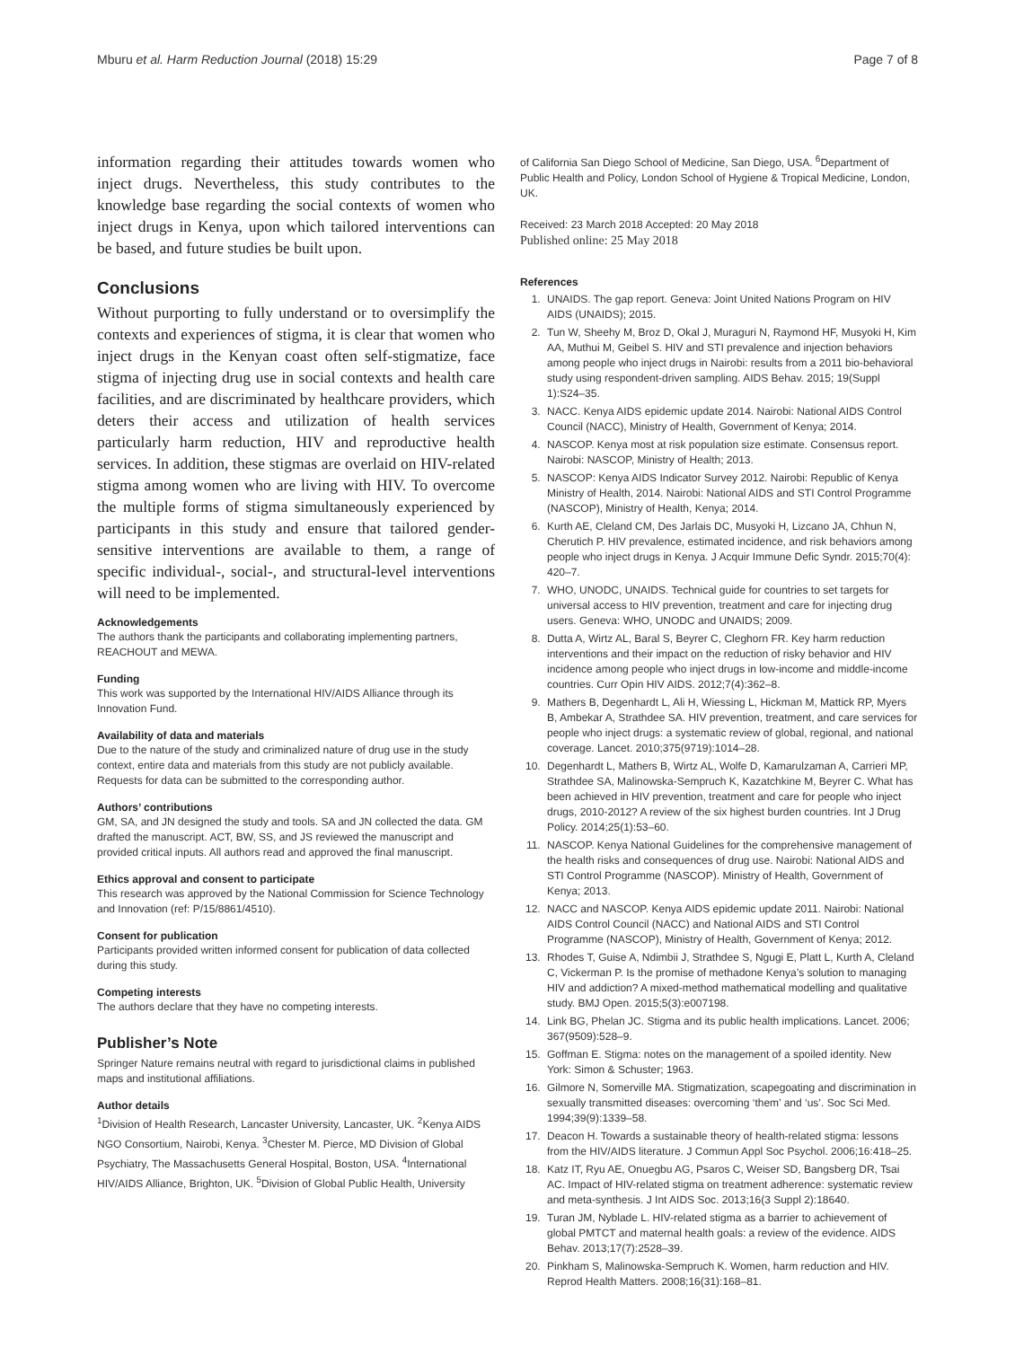Mburu et al. Harm Reduction Journal (2018) 15:29 Page 7 of 8
information regarding their attitudes towards women who inject drugs. Nevertheless, this study contributes to the knowledge base regarding the social contexts of women who inject drugs in Kenya, upon which tailored interventions can be based, and future studies be built upon.
Conclusions
Without purporting to fully understand or to oversimplify the contexts and experiences of stigma, it is clear that women who inject drugs in the Kenyan coast often self-stigmatize, face stigma of injecting drug use in social contexts and health care facilities, and are discriminated by healthcare providers, which deters their access and utilization of health services particularly harm reduction, HIV and reproductive health services. In addition, these stigmas are overlaid on HIV-related stigma among women who are living with HIV. To overcome the multiple forms of stigma simultaneously experienced by participants in this study and ensure that tailored gender-sensitive interventions are available to them, a range of specific individual-, social-, and structural-level interventions will need to be implemented.
Acknowledgements
The authors thank the participants and collaborating implementing partners, REACHOUT and MEWA.
Funding
This work was supported by the International HIV/AIDS Alliance through its Innovation Fund.
Availability of data and materials
Due to the nature of the study and criminalized nature of drug use in the study context, entire data and materials from this study are not publicly available. Requests for data can be submitted to the corresponding author.
Authors’ contributions
GM, SA, and JN designed the study and tools. SA and JN collected the data. GM drafted the manuscript. ACT, BW, SS, and JS reviewed the manuscript and provided critical inputs. All authors read and approved the final manuscript.
Ethics approval and consent to participate
This research was approved by the National Commission for Science Technology and Innovation (ref: P/15/8861/4510).
Consent for publication
Participants provided written informed consent for publication of data collected during this study.
Competing interests
The authors declare that they have no competing interests.
Publisher’s Note
Springer Nature remains neutral with regard to jurisdictional claims in published maps and institutional affiliations.
Author details
<sup>1</sup> Division of Health Research, Lancaster University, Lancaster, UK. <sup>2</sup>Kenya AIDS NGO Consortium, Nairobi, Kenya. <sup>3</sup>Chester M. Pierce, MD Division of Global Psychiatry, The Massachusetts General Hospital, Boston, USA. <sup>4</sup>International HIV/AIDS Alliance, Brighton, UK. <sup>5</sup>Division of Global Public Health, University
of California San Diego School of Medicine, San Diego, USA. <sup>6</sup>Department of Public Health and Policy, London School of Hygiene & Tropical Medicine, London, UK.
Received: 23 March 2018 Accepted: 20 May 2018
Published online: 25 May 2018
References
1. UNAIDS. The gap report. Geneva: Joint United Nations Program on HIV AIDS (UNAIDS); 2015.
2. Tun W, Sheehy M, Broz D, Okal J, Muraguri N, Raymond HF, Musyoki H, Kim AA, Muthui M, Geibel S. HIV and STI prevalence and injection behaviors among people who inject drugs in Nairobi: results from a 2011 bio-behavioral study using respondent-driven sampling. AIDS Behav. 2015; 19(Suppl 1):S24–35.
3. NACC. Kenya AIDS epidemic update 2014. Nairobi: National AIDS Control Council (NACC), Ministry of Health, Government of Kenya; 2014.
4. NASCOP. Kenya most at risk population size estimate. Consensus report. Nairobi: NASCOP, Ministry of Health; 2013.
5. NASCOP: Kenya AIDS Indicator Survey 2012. Nairobi: Republic of Kenya Ministry of Health, 2014. Nairobi: National AIDS and STI Control Programme (NASCOP), Ministry of Health, Kenya; 2014.
6. Kurth AE, Cleland CM, Des Jarlais DC, Musyoki H, Lizcano JA, Chhun N, Cherutich P. HIV prevalence, estimated incidence, and risk behaviors among people who inject drugs in Kenya. J Acquir Immune Defic Syndr. 2015;70(4): 420–7.
7. WHO, UNODC, UNAIDS. Technical guide for countries to set targets for universal access to HIV prevention, treatment and care for injecting drug users. Geneva: WHO, UNODC and UNAIDS; 2009.
8. Dutta A, Wirtz AL, Baral S, Beyrer C, Cleghorn FR. Key harm reduction interventions and their impact on the reduction of risky behavior and HIV incidence among people who inject drugs in low-income and middle-income countries. Curr Opin HIV AIDS. 2012;7(4):362–8.
9. Mathers B, Degenhardt L, Ali H, Wiessing L, Hickman M, Mattick RP, Myers B, Ambekar A, Strathdee SA. HIV prevention, treatment, and care services for people who inject drugs: a systematic review of global, regional, and national coverage. Lancet. 2010;375(9719):1014–28.
10. Degenhardt L, Mathers B, Wirtz AL, Wolfe D, Kamarulzaman A, Carrieri MP, Strathdee SA, Malinowska-Sempruch K, Kazatchkine M, Beyrer C. What has been achieved in HIV prevention, treatment and care for people who inject drugs, 2010-2012? A review of the six highest burden countries. Int J Drug Policy. 2014;25(1):53–60.
11. NASCOP. Kenya National Guidelines for the comprehensive management of the health risks and consequences of drug use. Nairobi: National AIDS and STI Control Programme (NASCOP). Ministry of Health, Government of Kenya; 2013.
12. NACC and NASCOP. Kenya AIDS epidemic update 2011. Nairobi: National AIDS Control Council (NACC) and National AIDS and STI Control Programme (NASCOP), Ministry of Health, Government of Kenya; 2012.
13. Rhodes T, Guise A, Ndimbii J, Strathdee S, Ngugi E, Platt L, Kurth A, Cleland C, Vickerman P. Is the promise of methadone Kenya’s solution to managing HIV and addiction? A mixed-method mathematical modelling and qualitative study. BMJ Open. 2015;5(3):e007198.
14. Link BG, Phelan JC. Stigma and its public health implications. Lancet. 2006; 367(9509):528–9.
15. Goffman E. Stigma: notes on the management of a spoiled identity. New York: Simon & Schuster; 1963.
16. Gilmore N, Somerville MA. Stigmatization, scapegoating and discrimination in sexually transmitted diseases: overcoming ‘them’ and ‘us’. Soc Sci Med. 1994;39(9):1339–58.
17. Deacon H. Towards a sustainable theory of health-related stigma: lessons from the HIV/AIDS literature. J Commun Appl Soc Psychol. 2006;16:418–25.
18. Katz IT, Ryu AE, Onuegbu AG, Psaros C, Weiser SD, Bangsberg DR, Tsai AC. Impact of HIV-related stigma on treatment adherence: systematic review and meta-synthesis. J Int AIDS Soc. 2013;16(3 Suppl 2):18640.
19. Turan JM, Nyblade L. HIV-related stigma as a barrier to achievement of global PMTCT and maternal health goals: a review of the evidence. AIDS Behav. 2013;17(7):2528–39.
20. Pinkham S, Malinowska-Sempruch K. Women, harm reduction and HIV. Reprod Health Matters. 2008;16(31):168–81.